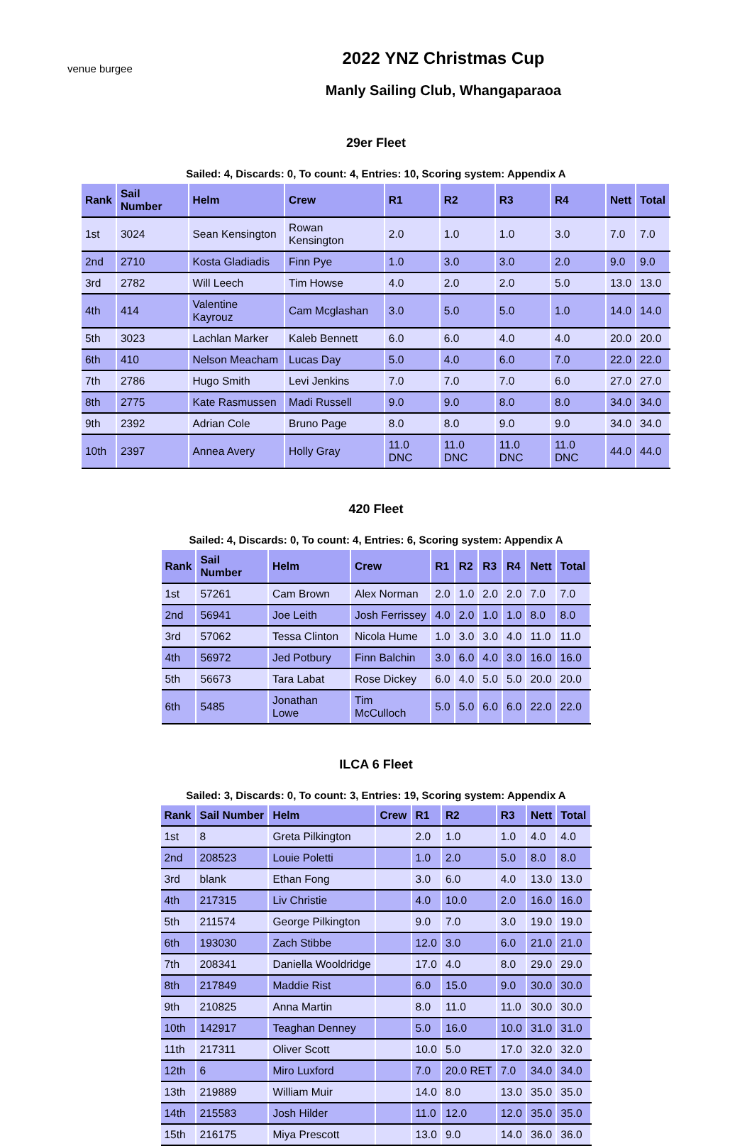venue burgee
2022 YNZ Christmas Cup
Manly Sailing Club, Whangaparaoa
29er Fleet
Sailed: 4, Discards: 0, To count: 4, Entries: 10, Scoring system: Appendix A
| Rank | Sail Number | Helm | Crew | R1 | R2 | R3 | R4 | Nett | Total |
| --- | --- | --- | --- | --- | --- | --- | --- | --- | --- |
| 1st | 3024 | Sean Kensington | Rowan Kensington | 2.0 | 1.0 | 1.0 | 3.0 | 7.0 | 7.0 |
| 2nd | 2710 | Kosta Gladiadis | Finn Pye | 1.0 | 3.0 | 3.0 | 2.0 | 9.0 | 9.0 |
| 3rd | 2782 | Will Leech | Tim Howse | 4.0 | 2.0 | 2.0 | 5.0 | 13.0 | 13.0 |
| 4th | 414 | Valentine Kayrouz | Cam Mcglashan | 3.0 | 5.0 | 5.0 | 1.0 | 14.0 | 14.0 |
| 5th | 3023 | Lachlan Marker | Kaleb Bennett | 6.0 | 6.0 | 4.0 | 4.0 | 20.0 | 20.0 |
| 6th | 410 | Nelson Meacham | Lucas Day | 5.0 | 4.0 | 6.0 | 7.0 | 22.0 | 22.0 |
| 7th | 2786 | Hugo Smith | Levi Jenkins | 7.0 | 7.0 | 7.0 | 6.0 | 27.0 | 27.0 |
| 8th | 2775 | Kate Rasmussen | Madi Russell | 9.0 | 9.0 | 8.0 | 8.0 | 34.0 | 34.0 |
| 9th | 2392 | Adrian Cole | Bruno Page | 8.0 | 8.0 | 9.0 | 9.0 | 34.0 | 34.0 |
| 10th | 2397 | Annea Avery | Holly Gray | 11.0 DNC | 11.0 DNC | 11.0 DNC | 11.0 DNC | 44.0 | 44.0 |
420 Fleet
Sailed: 4, Discards: 0, To count: 4, Entries: 6, Scoring system: Appendix A
| Rank | Sail Number | Helm | Crew | R1 | R2 | R3 | R4 | Nett | Total |
| --- | --- | --- | --- | --- | --- | --- | --- | --- | --- |
| 1st | 57261 | Cam Brown | Alex Norman | 2.0 | 1.0 | 2.0 | 2.0 | 7.0 | 7.0 |
| 2nd | 56941 | Joe Leith | Josh Ferrissey | 4.0 | 2.0 | 1.0 | 1.0 | 8.0 | 8.0 |
| 3rd | 57062 | Tessa Clinton | Nicola Hume | 1.0 | 3.0 | 3.0 | 4.0 | 11.0 | 11.0 |
| 4th | 56972 | Jed Potbury | Finn Balchin | 3.0 | 6.0 | 4.0 | 3.0 | 16.0 | 16.0 |
| 5th | 56673 | Tara Labat | Rose Dickey | 6.0 | 4.0 | 5.0 | 5.0 | 20.0 | 20.0 |
| 6th | 5485 | Jonathan Lowe | Tim McCulloch | 5.0 | 5.0 | 6.0 | 6.0 | 22.0 | 22.0 |
ILCA 6 Fleet
Sailed: 3, Discards: 0, To count: 3, Entries: 19, Scoring system: Appendix A
| Rank | Sail Number | Helm | Crew | R1 | R2 | R3 | Nett | Total |
| --- | --- | --- | --- | --- | --- | --- | --- | --- |
| 1st | 8 | Greta Pilkington | | 2.0 | 1.0 | 1.0 | 4.0 | 4.0 |
| 2nd | 208523 | Louie Poletti | | 1.0 | 2.0 | 5.0 | 8.0 | 8.0 |
| 3rd | blank | Ethan Fong | | 3.0 | 6.0 | 4.0 | 13.0 | 13.0 |
| 4th | 217315 | Liv Christie | | 4.0 | 10.0 | 2.0 | 16.0 | 16.0 |
| 5th | 211574 | George Pilkington | | 9.0 | 7.0 | 3.0 | 19.0 | 19.0 |
| 6th | 193030 | Zach Stibbe | | 12.0 | 3.0 | 6.0 | 21.0 | 21.0 |
| 7th | 208341 | Daniella Wooldridge | | 17.0 | 4.0 | 8.0 | 29.0 | 29.0 |
| 8th | 217849 | Maddie Rist | | 6.0 | 15.0 | 9.0 | 30.0 | 30.0 |
| 9th | 210825 | Anna Martin | | 8.0 | 11.0 | 11.0 | 30.0 | 30.0 |
| 10th | 142917 | Teaghan Denney | | 5.0 | 16.0 | 10.0 | 31.0 | 31.0 |
| 11th | 217311 | Oliver Scott | | 10.0 | 5.0 | 17.0 | 32.0 | 32.0 |
| 12th | 6 | Miro Luxford | | 7.0 | 20.0 RET | 7.0 | 34.0 | 34.0 |
| 13th | 219889 | William Muir | | 14.0 | 8.0 | 13.0 | 35.0 | 35.0 |
| 14th | 215583 | Josh Hilder | | 11.0 | 12.0 | 12.0 | 35.0 | 35.0 |
| 15th | 216175 | Miya Prescott | | 13.0 | 9.0 | 14.0 | 36.0 | 36.0 |